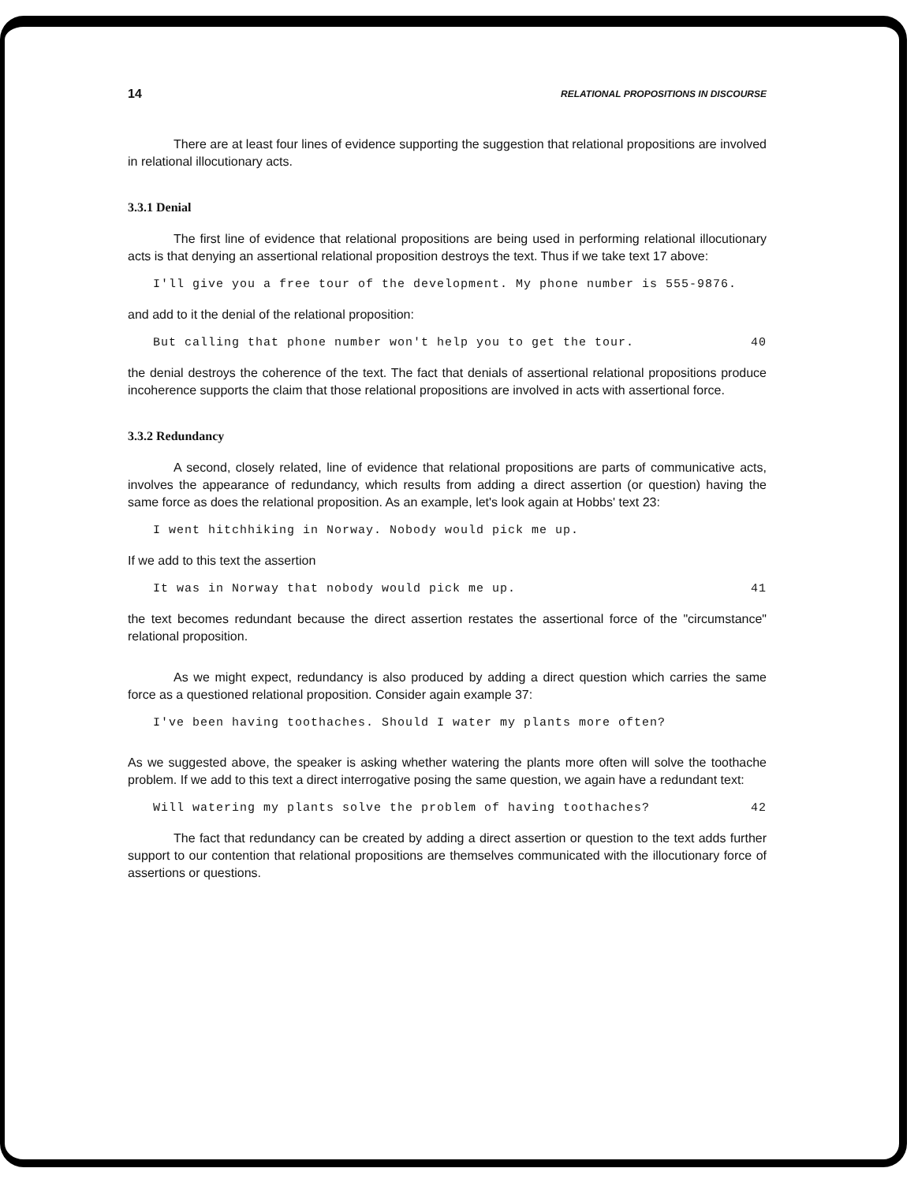14 RELATIONAL PROPOSITIONS IN DISCOURSE
There are at least four lines of evidence supporting the suggestion that relational propositions are involved in relational illocutionary acts.
3.3.1 Denial
The first line of evidence that relational propositions are being used in performing relational illocutionary acts is that denying an assertional relational proposition destroys the text. Thus if we take text 17 above:
I'll give you a free tour of the development. My phone number is 555-9876.
and add to it the denial of the relational proposition:
But calling that phone number won't help you to get the tour. 40
the denial destroys the coherence of the text. The fact that denials of assertional relational propositions produce incoherence supports the claim that those relational propositions are involved in acts with assertional force.
3.3.2 Redundancy
A second, closely related, line of evidence that relational propositions are parts of communicative acts, involves the appearance of redundancy, which results from adding a direct assertion (or question) having the same force as does the relational proposition. As an example, let's look again at Hobbs' text 23:
I went hitchhiking in Norway. Nobody would pick me up.
If we add to this text the assertion
It was in Norway that nobody would pick me up. 41
the text becomes redundant because the direct assertion restates the assertional force of the "circumstance" relational proposition.
As we might expect, redundancy is also produced by adding a direct question which carries the same force as a questioned relational proposition. Consider again example 37:
I've been having toothaches. Should I water my plants more often?
As we suggested above, the speaker is asking whether watering the plants more often will solve the toothache problem. If we add to this text a direct interrogative posing the same question, we again have a redundant text:
Will watering my plants solve the problem of having toothaches? 42
The fact that redundancy can be created by adding a direct assertion or question to the text adds further support to our contention that relational propositions are themselves communicated with the illocutionary force of assertions or questions.